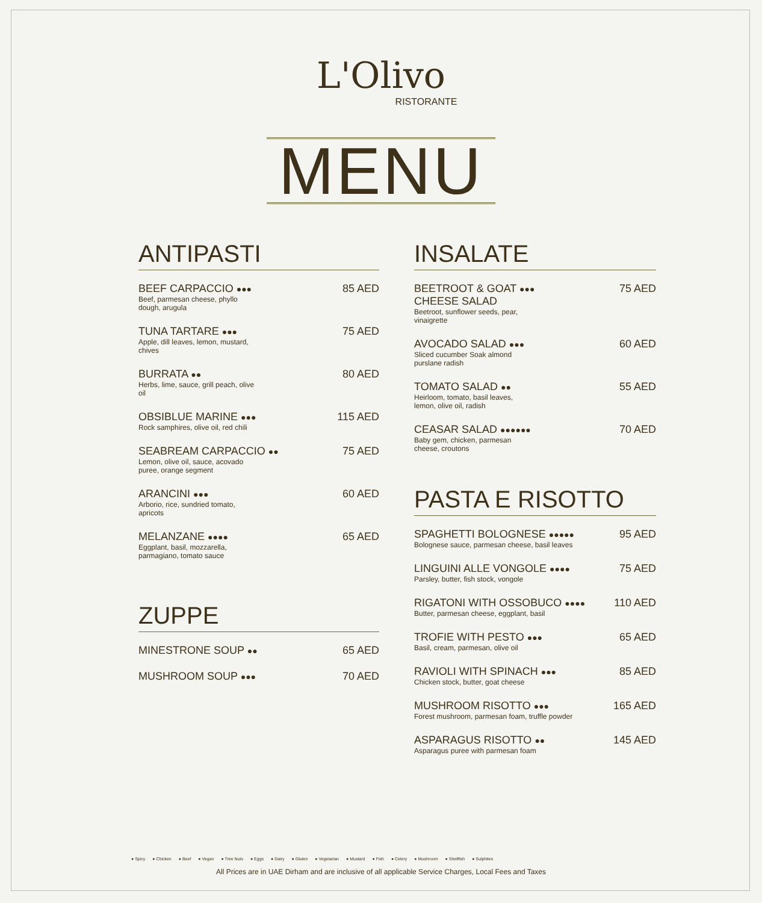L'Olivo
RISTORANTE
MENU
ANTIPASTI
BEEF CARPACCIO ●●●
Beef, parmesan cheese, phyllo dough, arugula
85 AED
TUNA TARTARE ●●●
Apple, dill leaves, lemon, mustard, chives
75 AED
BURRATA ●●
Herbs, lime, sauce, grill peach, olive oil
80 AED
OBSIBLUE MARINE ●●●
Rock samphires, olive oil, red chili
115 AED
SEABREAM CARPACCIO ●●
Lemon, olive oil, sauce, acovado puree, orange segment
75 AED
ARANCINI ●●●
Arborio, rice, sundried tomato, apricots
60 AED
MELANZANE ●●●●
Eggplant, basil, mozzarella, parmagiano, tomato sauce
65 AED
ZUPPE
MINESTRONE SOUP ●●
65 AED
MUSHROOM SOUP ●●●
70 AED
INSALATE
BEETROOT & GOAT ●●●
CHEESE SALAD
Beetroot, sunflower seeds, pear, vinaigrette
75 AED
AVOCADO SALAD ●●●
Sliced cucumber Soak almond purslane radish
60 AED
TOMATO SALAD ●●
Heirloom, tomato, basil leaves, lemon, olive oil, radish
55 AED
CEASAR SALAD ●●●●●●
Baby gem, chicken, parmesan cheese, croutons
70 AED
PASTA E RISOTTO
SPAGHETTI BOLOGNESE ●●●●●
Bolognese sauce, parmesan cheese, basil leaves
95 AED
LINGUINI ALLE VONGOLE ●●●●
Parsley, butter, fish stock, vongole
75 AED
RIGATONI WITH OSSOBUCO ●●●●
Butter, parmesan cheese, eggplant, basil
110 AED
TROFIE WITH PESTO ●●●
Basil, cream, parmesan, olive oil
65 AED
RAVIOLI WITH SPINACH ●●●
Chicken stock, butter, goat cheese
85 AED
MUSHROOM RISOTTO ●●●
Forest mushroom, parmesan foam, truffle powder
165 AED
ASPARAGUS RISOTTO ●●
Asparagus puree with parmesan foam
145 AED
● Spicy ● Chicken ● Beef ● Vegan ● Tree Nuts ● Eggs ● Dairy ● Gluten ● Vegetarian ● Mustard ● Fish ● Celery ● Mushroom ● Shellfish ● Sulphites
All Prices are in UAE Dirham and are inclusive of all applicable Service Charges, Local Fees and Taxes